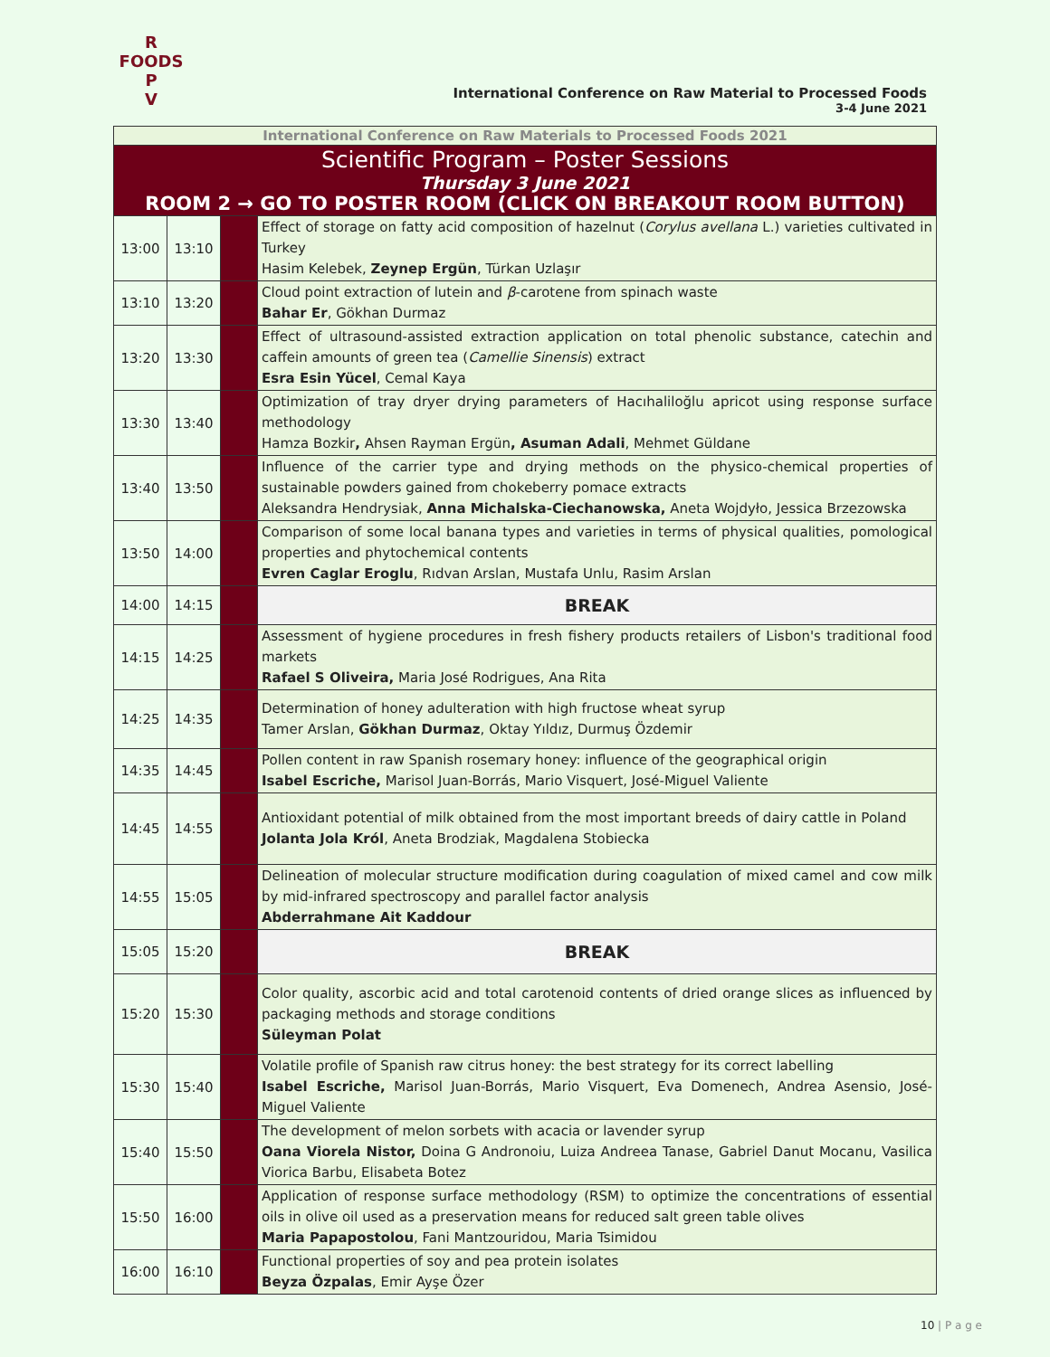R FOODS P
V
International Conference on Raw Material to Processed Foods
3-4 June 2021
| International Conference on Raw Materials to Processed Foods 2021 | | | |
| Scientific Program – Poster Sessions Thursday 3 June 2021 ROOM 2 → GO TO POSTER ROOM (CLICK ON BREAKOUT ROOM BUTTON) | | | |
| 13:00 | 13:10 | | Effect of storage on fatty acid composition of hazelnut ( Corylus avellana L.) varieties cultivated in Turkey Hasim Kelebek, Zeynep Ergün , Türkan Uzlaşır |
| 13:10 | 13:20 | | Cloud point extraction of lutein and β -carotene from spinach waste Bahar Er , Gökhan Durmaz |
| 13:20 | 13:30 | | Effect of ultrasound-assisted extraction application on total phenolic substance, catechin and caffein amounts of green tea ( Camellie Sinensis ) extract Esra Esin Yücel , Cemal Kaya |
| 13:30 | 13:40 | | Optimization of tray dryer drying parameters of Hacıhaliloğlu apricot using response surface methodology Hamza Bozkir , Ahsen Rayman Ergün , Asuman Adali , Mehmet Güldane |
| 13:40 | 13:50 | | Influence of the carrier type and drying methods on the physico-chemical properties of sustainable powders gained from chokeberry pomace extracts Aleksandra Hendrysiak, Anna Michalska-Ciechanowska, Aneta Wojdyło, Jessica Brzezowska |
| 13:50 | 14:00 | | Comparison of some local banana types and varieties in terms of physical qualities, pomological properties and phytochemical contents Evren Caglar Eroglu , Rıdvan Arslan, Mustafa Unlu, Rasim Arslan |
| 14:00 | 14:15 | | BREAK |
| 14:15 | 14:25 | | Assessment of hygiene procedures in fresh fishery products retailers of Lisbon's traditional food markets Rafael S Oliveira, Maria José Rodrigues, Ana Rita |
| 14:25 | 14:35 | | Determination of honey adulteration with high fructose wheat syrup Tamer Arslan, Gökhan Durmaz , Oktay Yıldız, Durmuş Özdemir |
| 14:35 | 14:45 | | Pollen content in raw Spanish rosemary honey: influence of the geographical origin Isabel Escriche, Marisol Juan-Borrás, Mario Visquert, José-Miguel Valiente |
| 14:45 | 14:55 | | Antioxidant potential of milk obtained from the most important breeds of dairy cattle in Poland Jolanta Jola Król , Aneta Brodziak, Magdalena Stobiecka |
| 14:55 | 15:05 | | Delineation of molecular structure modification during coagulation of mixed camel and cow milk by mid-infrared spectroscopy and parallel factor analysis Abderrahmane Ait Kaddour |
| 15:05 | 15:20 | | BREAK |
| 15:20 | 15:30 | | Color quality, ascorbic acid and total carotenoid contents of dried orange slices as influenced by packaging methods and storage conditions Süleyman Polat |
| 15:30 | 15:40 | | Volatile profile of Spanish raw citrus honey: the best strategy for its correct labelling Isabel Escriche, Marisol Juan-Borrás, Mario Visquert, Eva Domenech, Andrea Asensio, José-Miguel Valiente |
| 15:40 | 15:50 | | The development of melon sorbets with acacia or lavender syrup Oana Viorela Nistor, Doina G Andronoiu, Luiza Andreea Tanase, Gabriel Danut Mocanu, Vasilica Viorica Barbu, Elisabeta Botez |
| 15:50 | 16:00 | | Application of response surface methodology (RSM) to optimize the concentrations of essential oils in olive oil used as a preservation means for reduced salt green table olives Maria Papapostolou , Fani Mantzouridou, Maria Tsimidou |
| 16:00 | 16:10 | | Functional properties of soy and pea protein isolates Beyza Özpalas , Emir Ayşe Özer |
10 | P a g e